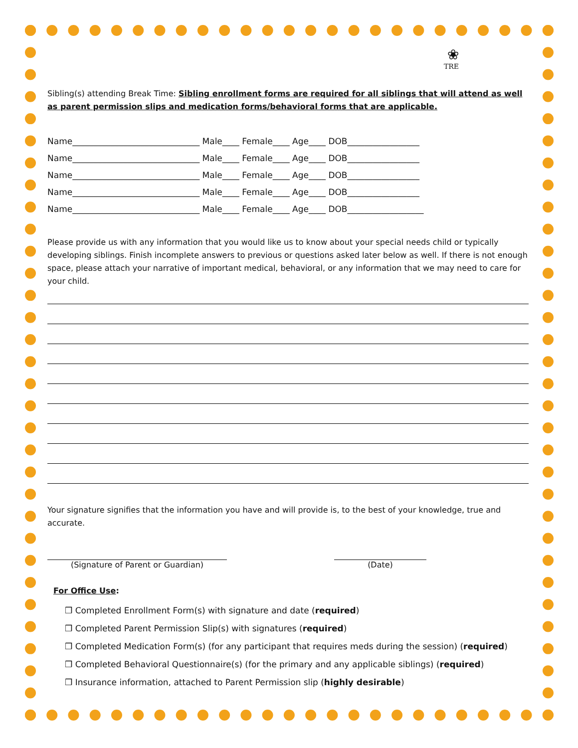❀
TRE
Sibling(s) attending Break Time: Sibling enrollment forms are required for all siblings that will attend as well as parent permission slips and medication forms/behavioral forms that are applicable.
Name______________________________ Male____ Female____ Age____ DOB_________________
Name______________________________ Male____ Female____ Age____ DOB_________________
Name______________________________ Male____ Female____ Age____ DOB_________________
Name______________________________ Male____ Female____ Age____ DOB_________________
Name______________________________ Male____ Female____ Age____ DOB__________________
Please provide us with any information that you would like us to know about your special needs child or typically developing siblings. Finish incomplete answers to previous or questions asked later below as well. If there is not enough space, please attach your narrative of important medical, behavioral, or any information that we may need to care for your child.
Your signature signifies that the information you have and will provide is, to the best of your knowledge, true and accurate.
(Signature of Parent or Guardian) (Date)
For Office Use:
❒ Completed Enrollment Form(s) with signature and date (required)
❒ Completed Parent Permission Slip(s) with signatures (required)
❒ Completed Medication Form(s) (for any participant that requires meds during the session) (required)
❒ Completed Behavioral Questionnaire(s) (for the primary and any applicable siblings) (required)
❒ Insurance information, attached to Parent Permission slip (highly desirable)